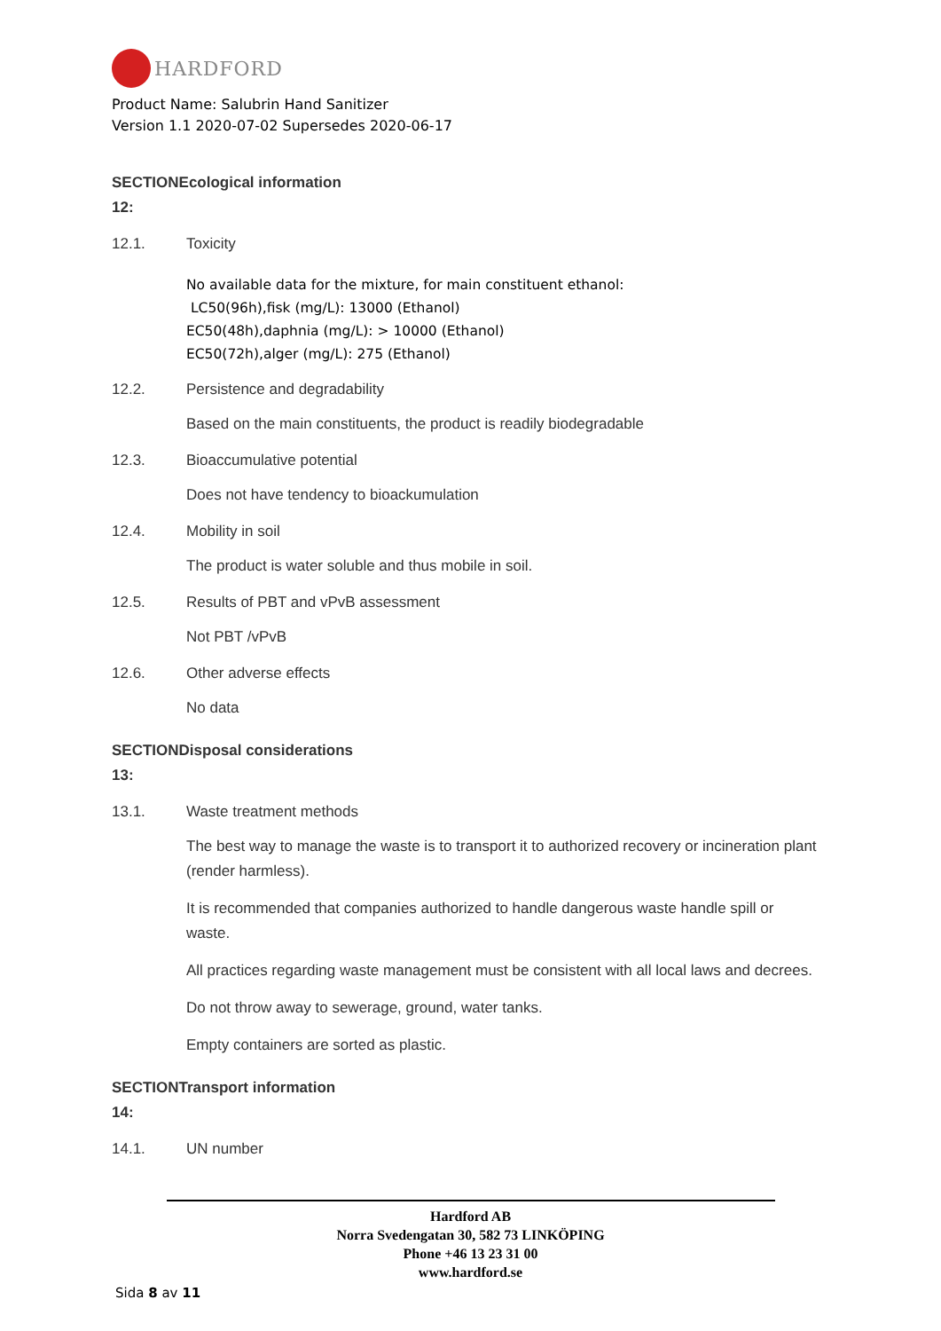HARDFORD
Product Name: Salubrin Hand Sanitizer
Version 1.1 2020-07-02 Supersedes 2020-06-17
SECTIONEcological information
12:
12.1. Toxicity
No available data for the mixture, for main constituent ethanol:
LC50(96h),fisk (mg/L): 13000 (Ethanol)
EC50(48h),daphnia (mg/L): > 10000 (Ethanol)
EC50(72h),alger (mg/L): 275 (Ethanol)
12.2. Persistence and degradability
Based on the main constituents, the product is readily biodegradable
12.3. Bioaccumulative potential
Does not have tendency to bioackumulation
12.4. Mobility in soil
The product is water soluble and thus mobile in soil.
12.5. Results of PBT and vPvB assessment
Not PBT /vPvB
12.6. Other adverse effects
No data
SECTIONDisposal considerations
13:
13.1. Waste treatment methods
The best way to manage the waste is to transport it to authorized recovery or incineration plant (render harmless).
It is recommended that companies authorized to handle dangerous waste handle spill or waste.
All practices regarding waste management must be consistent with all local laws and decrees.
Do not throw away to sewerage, ground, water tanks.
Empty containers are sorted as plastic.
SECTIONTransport information
14:
14.1. UN number
Hardford AB
Norra Svedengatan 30, 582 73 LINKÖPING
Phone +46 13 23 31 00
www.hardford.se
Sida 8 av 11